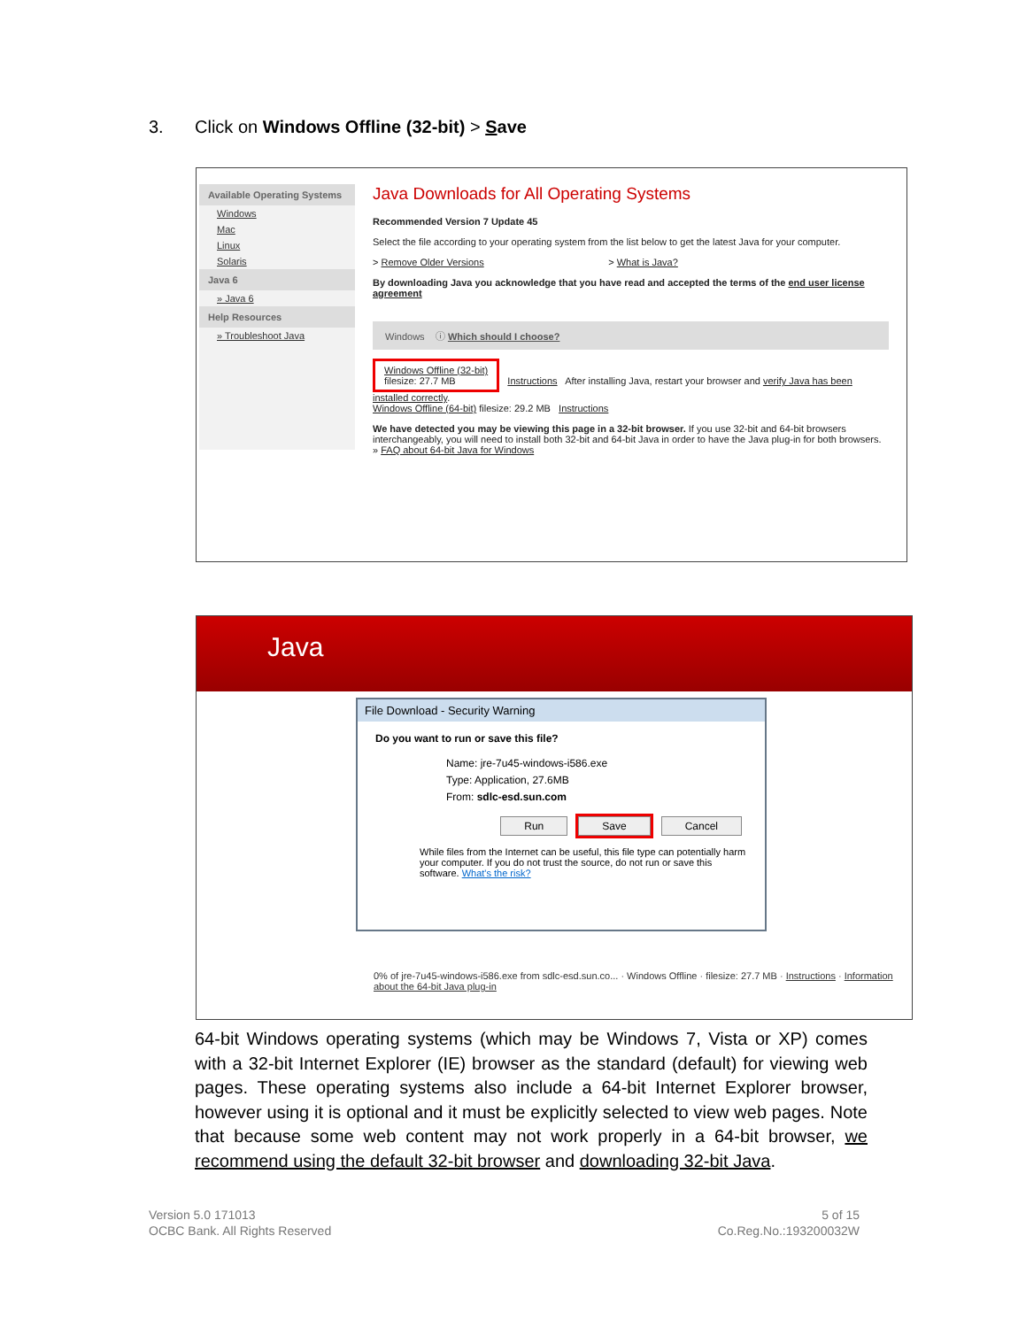3. Click on Windows Offline (32-bit) > Save
Available Operating Systems
Windows
Mac
Linux
Solaris
Java 6
» Java 6
Help Resources
» Troubleshoot Java
Java Downloads for All Operating Systems
Recommended Version 7 Update 45
Select the file according to your operating system from the list below to get the latest Java for your computer.
> Remove Older Versions > What is Java?
By downloading Java you acknowledge that you have read and accepted the terms of the end user license agreement
Windows ⓘ Which should I choose?
Windows Offline (32-bit)
filesize: 27.7 MB
Instructions After installing Java, restart your browser and verify Java has been installed correctly.
Windows Offline (64-bit) filesize: 29.2 MB Instructions
We have detected you may be viewing this page in a 32-bit browser. If you use 32-bit and 64-bit browsers interchangeably, you will need to install both 32-bit and 64-bit Java in order to have the Java plug-in for both browsers. » FAQ about 64-bit Java for Windows
Java
File Download - Security Warning
Do you want to run or save this file?
Name: jre-7u45-windows-i586.exe
Type: Application, 27.6MB
From: sdlc-esd.sun.com
Run Save Cancel
While files from the Internet can be useful, this file type can potentially harm your computer. If you do not trust the source, do not run or save this software. What's the risk?
0% of jre-7u45-windows-i586.exe from sdlc-esd.sun.co... · Windows Offline · filesize: 27.7 MB · Instructions · Information about the 64-bit Java plug-in
64-bit Windows operating systems (which may be Windows 7, Vista or XP) comes with a 32-bit Internet Explorer (IE) browser as the standard (default) for viewing web pages. These operating systems also include a 64-bit Internet Explorer browser, however using it is optional and it must be explicitly selected to view web pages. Note that because some web content may not work properly in a 64-bit browser, we recommend using the default 32-bit browser and downloading 32-bit Java.
Version 5.0 171013
OCBC Bank. All Rights Reserved
5 of 15
Co.Reg.No.:193200032W